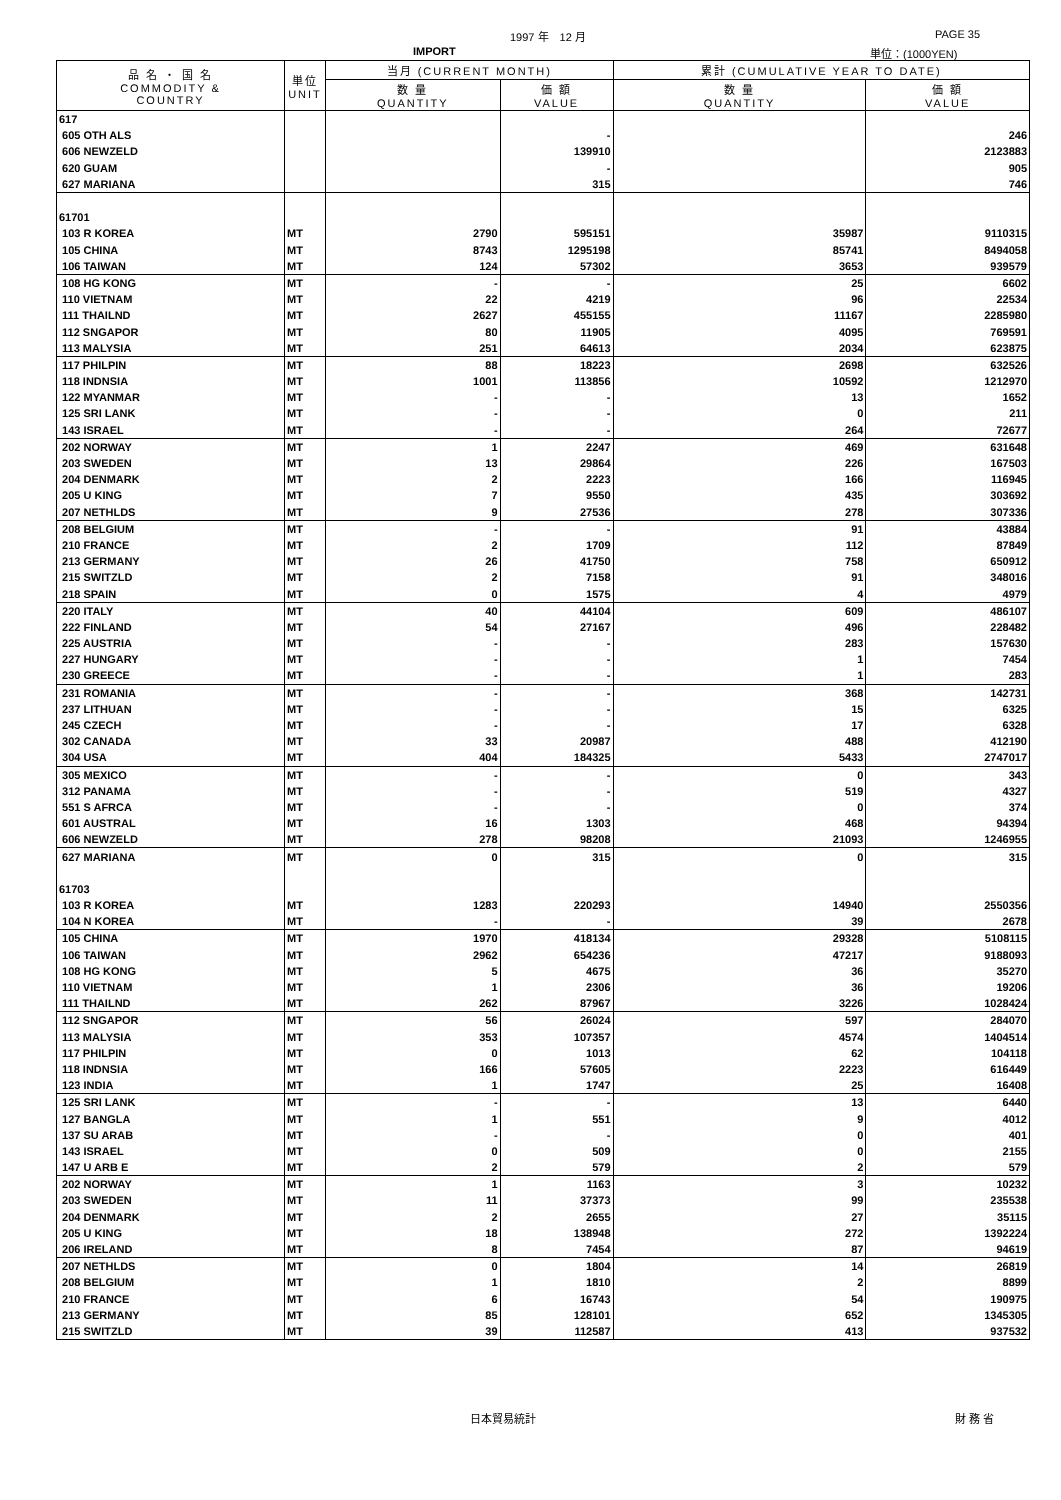1997 年　12 月 PAGE 35
IMPORT 単位：(1000YEN)
| 品 名 ・ 国 名 COMMODITY & COUNTRY | 単位 UNIT | 当月 (CURRENT MONTH) | | 累計 (CUMULATIVE YEAR TO DATE) | |
| --- | --- | --- | --- | --- | --- |
| | | 数 量 QUANTITY | 価 額 VALUE | 数 量 QUANTITY | 価 額 VALUE |
| 617 | | | | | |
| 605 OTH ALS | | | - | | 246 |
| 606 NEWZELD | | | 139910 | | 2123883 |
| 620 GUAM | | | - | | 905 |
| 627 MARIANA | | | 315 | | 746 |
| 61701 | | | | | |
| 103 R KOREA | MT | 2790 | 595151 | 35987 | 9110315 |
| 105 CHINA | MT | 8743 | 1295198 | 85741 | 8494058 |
| 106 TAIWAN | MT | 124 | 57302 | 3653 | 939579 |
| 108 HG KONG | MT | - | - | 25 | 6602 |
| 110 VIETNAM | MT | 22 | 4219 | 96 | 22534 |
| 111 THAILND | MT | 2627 | 455155 | 11167 | 2285980 |
| 112 SNGAPOR | MT | 80 | 11905 | 4095 | 769591 |
| 113 MALYSIA | MT | 251 | 64613 | 2034 | 623875 |
| 117 PHILPIN | MT | 88 | 18223 | 2698 | 632526 |
| 118 INDNSIA | MT | 1001 | 113856 | 10592 | 1212970 |
| 122 MYANMAR | MT | - | - | 13 | 1652 |
| 125 SRI LANK | MT | - | - | 0 | 211 |
| 143 ISRAEL | MT | - | - | 264 | 72677 |
| 202 NORWAY | MT | 1 | 2247 | 469 | 631648 |
| 203 SWEDEN | MT | 13 | 29864 | 226 | 167503 |
| 204 DENMARK | MT | 2 | 2223 | 166 | 116945 |
| 205 U KING | MT | 7 | 9550 | 435 | 303692 |
| 207 NETHLDS | MT | 9 | 27536 | 278 | 307336 |
| 208 BELGIUM | MT | - | - | 91 | 43884 |
| 210 FRANCE | MT | 2 | 1709 | 112 | 87849 |
| 213 GERMANY | MT | 26 | 41750 | 758 | 650912 |
| 215 SWITZLD | MT | 2 | 7158 | 91 | 348016 |
| 218 SPAIN | MT | 0 | 1575 | 4 | 4979 |
| 220 ITALY | MT | 40 | 44104 | 609 | 486107 |
| 222 FINLAND | MT | 54 | 27167 | 496 | 228482 |
| 225 AUSTRIA | MT | - | - | 283 | 157630 |
| 227 HUNGARY | MT | - | - | 1 | 7454 |
| 230 GREECE | MT | - | - | 1 | 283 |
| 231 ROMANIA | MT | - | - | 368 | 142731 |
| 237 LITHUAN | MT | - | - | 15 | 6325 |
| 245 CZECH | MT | - | - | 17 | 6328 |
| 302 CANADA | MT | 33 | 20987 | 488 | 412190 |
| 304 USA | MT | 404 | 184325 | 5433 | 2747017 |
| 305 MEXICO | MT | - | - | 0 | 343 |
| 312 PANAMA | MT | - | - | 519 | 4327 |
| 551 S AFRCA | MT | - | - | 0 | 374 |
| 601 AUSTRAL | MT | 16 | 1303 | 468 | 94394 |
| 606 NEWZELD | MT | 278 | 98208 | 21093 | 1246955 |
| 627 MARIANA | MT | 0 | 315 | 0 | 315 |
| 61703 | | | | | |
| 103 R KOREA | MT | 1283 | 220293 | 14940 | 2550356 |
| 104 N KOREA | MT | - | - | 39 | 2678 |
| 105 CHINA | MT | 1970 | 418134 | 29328 | 5108115 |
| 106 TAIWAN | MT | 2962 | 654236 | 47217 | 9188093 |
| 108 HG KONG | MT | 5 | 4675 | 36 | 35270 |
| 110 VIETNAM | MT | 1 | 2306 | 36 | 19206 |
| 111 THAILND | MT | 262 | 87967 | 3226 | 1028424 |
| 112 SNGAPOR | MT | 56 | 26024 | 597 | 284070 |
| 113 MALYSIA | MT | 353 | 107357 | 4574 | 1404514 |
| 117 PHILPIN | MT | 0 | 1013 | 62 | 104118 |
| 118 INDNSIA | MT | 166 | 57605 | 2223 | 616449 |
| 123 INDIA | MT | 1 | 1747 | 25 | 16408 |
| 125 SRI LANK | MT | - | - | 13 | 6440 |
| 127 BANGLA | MT | 1 | 551 | 9 | 4012 |
| 137 SU ARAB | MT | - | - | 0 | 401 |
| 143 ISRAEL | MT | 0 | 509 | 0 | 2155 |
| 147 U ARB E | MT | 2 | 579 | 2 | 579 |
| 202 NORWAY | MT | 1 | 1163 | 3 | 10232 |
| 203 SWEDEN | MT | 11 | 37373 | 99 | 235538 |
| 204 DENMARK | MT | 2 | 2655 | 27 | 35115 |
| 205 U KING | MT | 18 | 138948 | 272 | 1392224 |
| 206 IRELAND | MT | 8 | 7454 | 87 | 94619 |
| 207 NETHLDS | MT | 0 | 1804 | 14 | 26819 |
| 208 BELGIUM | MT | 1 | 1810 | 2 | 8899 |
| 210 FRANCE | MT | 6 | 16743 | 54 | 190975 |
| 213 GERMANY | MT | 85 | 128101 | 652 | 1345305 |
| 215 SWITZLD | MT | 39 | 112587 | 413 | 937532 |
日本貿易統計 財 務 省